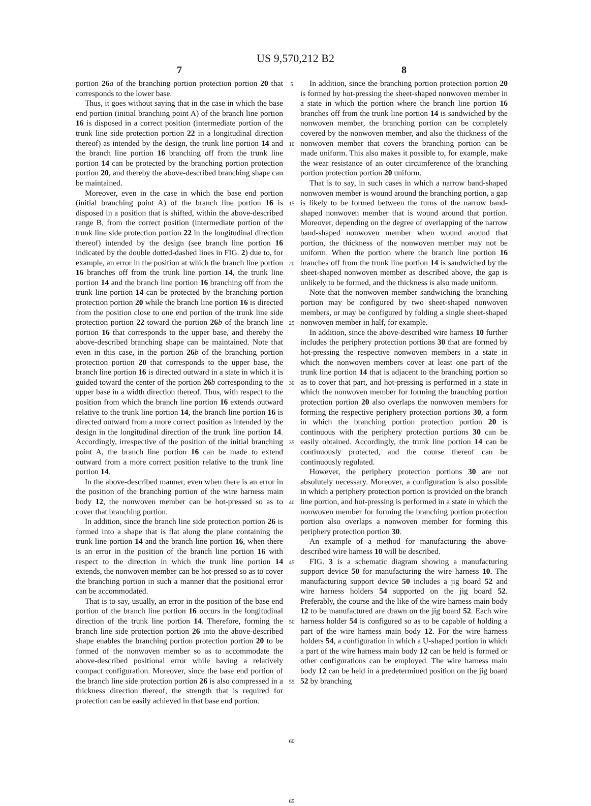US 9,570,212 B2
7
portion 26 a of the branching portion protection portion 20 that corresponds to the lower base.
Thus, it goes without saying that in the case in which the base end portion (initial branching point A) of the branch line portion 16 is disposed in a correct position (intermediate portion of the trunk line side protection portion 22 in a longitudinal direction thereof) as intended by the design, the trunk line portion 14 and the branch line portion 16 branching off from the trunk line portion 14 can be protected by the branching portion protection portion 20, and thereby the above-described branching shape can be maintained.
Moreover, even in the case in which the base end portion (initial branching point A) of the branch line portion 16 is disposed in a position that is shifted, within the above-described range B, from the correct position (intermediate portion of the trunk line side protection portion 22 in the longitudinal direction thereof) intended by the design (see branch line portion 16 indicated by the double dotted-dashed lines in FIG. 2) due to, for example, an error in the position at which the branch line portion 16 branches off from the trunk line portion 14, the trunk line portion 14 and the branch line portion 16 branching off from the trunk line portion 14 can be protected by the branching portion protection portion 20 while the branch line portion 16 is directed from the position close to one end portion of the trunk line side protection portion 22 toward the portion 26 b of the branch line portion 16 that corresponds to the upper base, and thereby the above-described branching shape can be maintained. Note that even in this case, in the portion 26 b of the branching portion protection portion 20 that corresponds to the upper base, the branch line portion 16 is directed outward in a state in which it is guided toward the center of the portion 26 b corresponding to the upper base in a width direction thereof. Thus, with respect to the position from which the branch line portion 16 extends outward relative to the trunk line portion 14, the branch line portion 16 is directed outward from a more correct position as intended by the design in the longitudinal direction of the trunk line portion 14. Accordingly, irrespective of the position of the initial branching point A, the branch line portion 16 can be made to extend outward from a more correct position relative to the trunk line portion 14.
In the above-described manner, even when there is an error in the position of the branching portion of the wire harness main body 12, the nonwoven member can be hot-pressed so as to cover that branching portion.
In addition, since the branch line side protection portion 26 is formed into a shape that is flat along the plane containing the trunk line portion 14 and the branch line portion 16, when there is an error in the position of the branch line portion 16 with respect to the direction in which the trunk line portion 14 extends, the nonwoven member can be hot-pressed so as to cover the branching portion in such a manner that the positional error can be accommodated.
That is to say, usually, an error in the position of the base end portion of the branch line portion 16 occurs in the longitudinal direction of the trunk line portion 14. Therefore, forming the branch line side protection portion 26 into the above-described shape enables the branching portion protection portion 20 to be formed of the nonwoven member so as to accommodate the above-described positional error while having a relatively compact configuration. Moreover, since the base end portion of the branch line side protection portion 26 is also compressed in a thickness direction thereof, the strength that is required for protection can be easily achieved in that base end portion.
5
10
15
20
25
30
35
40
45
50
55
60
65
8
In addition, since the branching portion protection portion 20 is formed by hot-pressing the sheet-shaped nonwoven member in a state in which the portion where the branch line portion 16 branches off from the trunk line portion 14 is sandwiched by the nonwoven member, the branching portion can be completely covered by the nonwoven member, and also the thickness of the nonwoven member that covers the branching portion can be made uniform. This also makes it possible to, for example, make the wear resistance of an outer circumference of the branching portion protection portion 20 uniform.
That is to say, in such cases in which a narrow band-shaped nonwoven member is wound around the branching portion, a gap is likely to be formed between the turns of the narrow band-shaped nonwoven member that is wound around that portion. Moreover, depending on the degree of overlapping of the narrow band-shaped nonwoven member when wound around that portion, the thickness of the nonwoven member may not be uniform. When the portion where the branch line portion 16 branches off from the trunk line portion 14 is sandwiched by the sheet-shaped nonwoven member as described above, the gap is unlikely to be formed, and the thickness is also made uniform.
Note that the nonwoven member sandwiching the branching portion may be configured by two sheet-shaped nonwoven members, or may be configured by folding a single sheet-shaped nonwoven member in half, for example.
In addition, since the above-described wire harness 10 further includes the periphery protection portions 30 that are formed by hot-pressing the respective nonwoven members in a state in which the nonwoven members cover at least one part of the trunk line portion 14 that is adjacent to the branching portion so as to cover that part, and hot-pressing is performed in a state in which the nonwoven member for forming the branching portion protection portion 20 also overlaps the nonwoven members for forming the respective periphery protection portions 30, a form in which the branching portion protection portion 20 is continuous with the periphery protection portions 30 can be easily obtained. Accordingly, the trunk line portion 14 can be continuously protected, and the course thereof can be continuously regulated.
However, the periphery protection portions 30 are not absolutely necessary. Moreover, a configuration is also possible in which a periphery protection portion is provided on the branch line portion, and hot-pressing is performed in a state in which the nonwoven member for forming the branching portion protection portion also overlaps a nonwoven member for forming this periphery protection portion 30.
An example of a method for manufacturing the above-described wire harness 10 will be described.
FIG. 3 is a schematic diagram showing a manufacturing support device 50 for manufacturing the wire harness 10. The manufacturing support device 50 includes a jig board 52 and wire harness holders 54 supported on the jig board 52. Preferably, the course and the like of the wire harness main body 12 to be manufactured are drawn on the jig board 52. Each wire harness holder 54 is configured so as to be capable of holding a part of the wire harness main body 12. For the wire harness holders 54, a configuration in which a U-shaped portion in which a part of the wire harness main body 12 can be held is formed or other configurations can be employed. The wire harness main body 12 can be held in a predetermined position on the jig board 52 by branching